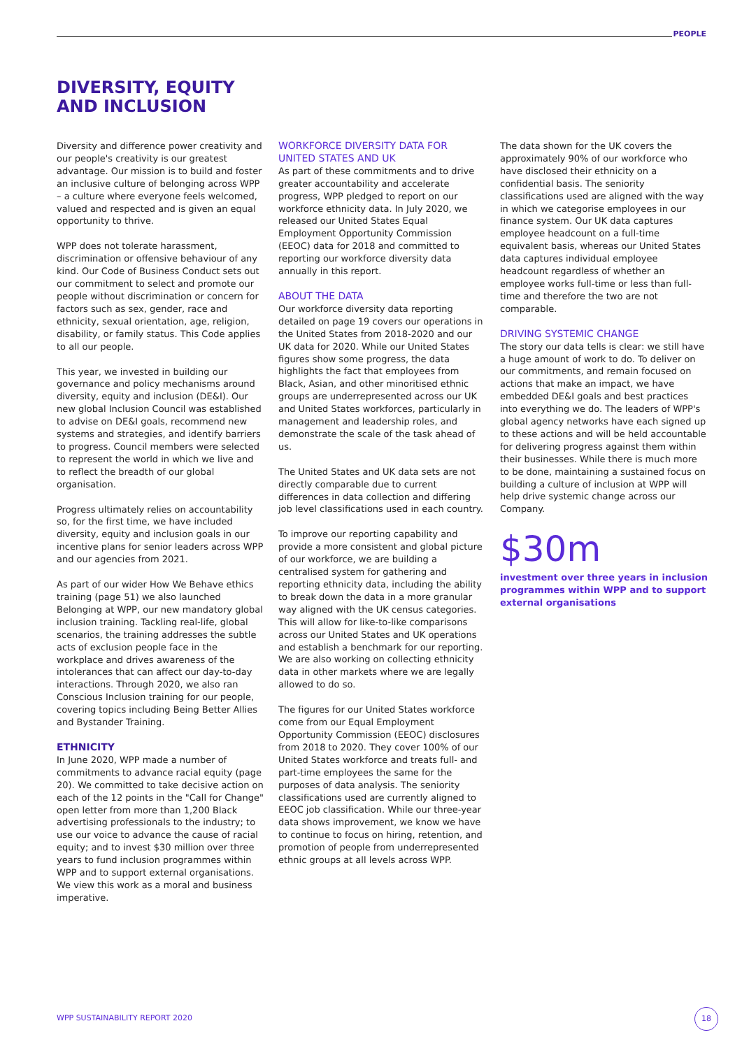PEOPLE
DIVERSITY, EQUITY
AND INCLUSION
Diversity and difference power creativity and our people's creativity is our greatest advantage. Our mission is to build and foster an inclusive culture of belonging across WPP – a culture where everyone feels welcomed, valued and respected and is given an equal opportunity to thrive.
WPP does not tolerate harassment, discrimination or offensive behaviour of any kind. Our Code of Business Conduct sets out our commitment to select and promote our people without discrimination or concern for factors such as sex, gender, race and ethnicity, sexual orientation, age, religion, disability, or family status. This Code applies to all our people.
This year, we invested in building our governance and policy mechanisms around diversity, equity and inclusion (DE&I). Our new global Inclusion Council was established to advise on DE&I goals, recommend new systems and strategies, and identify barriers to progress. Council members were selected to represent the world in which we live and to reflect the breadth of our global organisation.
Progress ultimately relies on accountability so, for the first time, we have included diversity, equity and inclusion goals in our incentive plans for senior leaders across WPP and our agencies from 2021.
As part of our wider How We Behave ethics training (page 51) we also launched Belonging at WPP, our new mandatory global inclusion training. Tackling real-life, global scenarios, the training addresses the subtle acts of exclusion people face in the workplace and drives awareness of the intolerances that can affect our day-to-day interactions. Through 2020, we also ran Conscious Inclusion training for our people, covering topics including Being Better Allies and Bystander Training.
ETHNICITY
In June 2020, WPP made a number of commitments to advance racial equity (page 20). We committed to take decisive action on each of the 12 points in the "Call for Change" open letter from more than 1,200 Black advertising professionals to the industry; to use our voice to advance the cause of racial equity; and to invest $30 million over three years to fund inclusion programmes within WPP and to support external organisations. We view this work as a moral and business imperative.
WORKFORCE DIVERSITY DATA FOR UNITED STATES AND UK
As part of these commitments and to drive greater accountability and accelerate progress, WPP pledged to report on our workforce ethnicity data. In July 2020, we released our United States Equal Employment Opportunity Commission (EEOC) data for 2018 and committed to reporting our workforce diversity data annually in this report.
ABOUT THE DATA
Our workforce diversity data reporting detailed on page 19 covers our operations in the United States from 2018-2020 and our UK data for 2020. While our United States figures show some progress, the data highlights the fact that employees from Black, Asian, and other minoritised ethnic groups are underrepresented across our UK and United States workforces, particularly in management and leadership roles, and demonstrate the scale of the task ahead of us.
The United States and UK data sets are not directly comparable due to current differences in data collection and differing job level classifications used in each country.
To improve our reporting capability and provide a more consistent and global picture of our workforce, we are building a centralised system for gathering and reporting ethnicity data, including the ability to break down the data in a more granular way aligned with the UK census categories. This will allow for like-to-like comparisons across our United States and UK operations and establish a benchmark for our reporting. We are also working on collecting ethnicity data in other markets where we are legally allowed to do so.
The figures for our United States workforce come from our Equal Employment Opportunity Commission (EEOC) disclosures from 2018 to 2020. They cover 100% of our United States workforce and treats full- and part-time employees the same for the purposes of data analysis. The seniority classifications used are currently aligned to EEOC job classification. While our three-year data shows improvement, we know we have to continue to focus on hiring, retention, and promotion of people from underrepresented ethnic groups at all levels across WPP.
The data shown for the UK covers the approximately 90% of our workforce who have disclosed their ethnicity on a confidential basis. The seniority classifications used are aligned with the way in which we categorise employees in our finance system. Our UK data captures employee headcount on a full-time equivalent basis, whereas our United States data captures individual employee headcount regardless of whether an employee works full-time or less than full-time and therefore the two are not comparable.
DRIVING SYSTEMIC CHANGE
The story our data tells is clear: we still have a huge amount of work to do. To deliver on our commitments, and remain focused on actions that make an impact, we have embedded DE&I goals and best practices into everything we do. The leaders of WPP's global agency networks have each signed up to these actions and will be held accountable for delivering progress against them within their businesses. While there is much more to be done, maintaining a sustained focus on building a culture of inclusion at WPP will help drive systemic change across our Company.
$30m
investment over three years in inclusion programmes within WPP and to support external organisations
WPP SUSTAINABILITY REPORT 2020
18